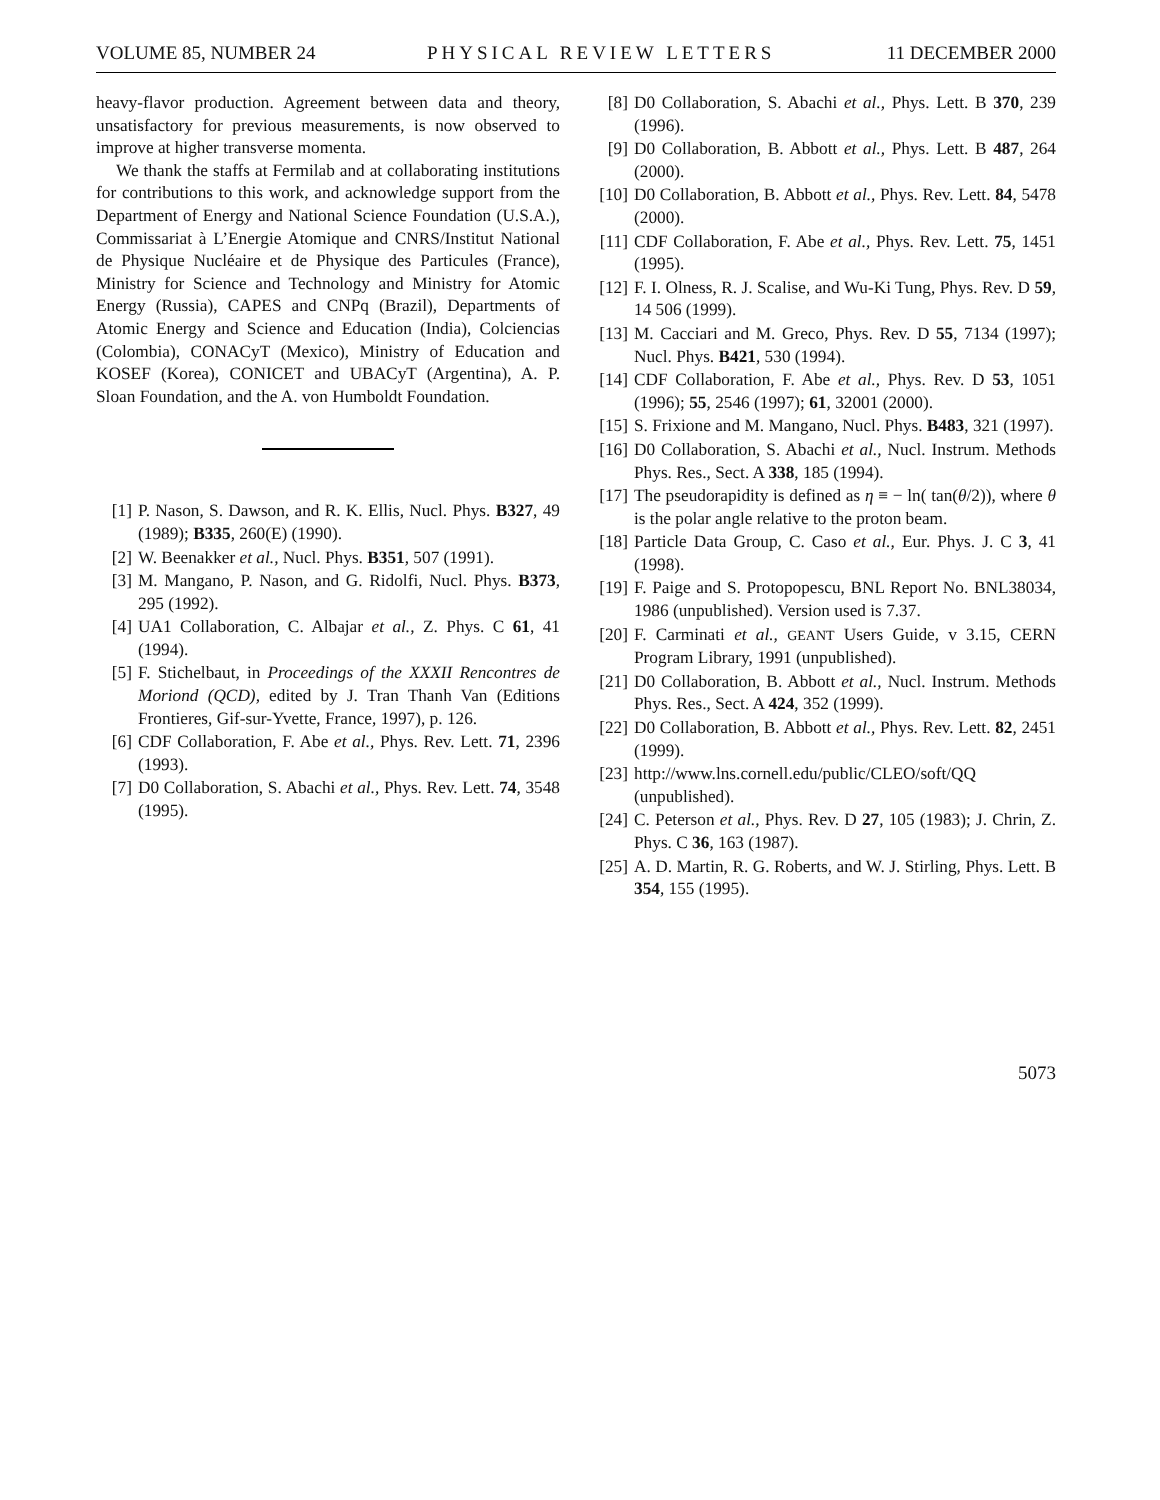VOLUME 85, NUMBER 24 PHYSICAL REVIEW LETTERS 11 DECEMBER 2000
heavy-flavor production. Agreement between data and theory, unsatisfactory for previous measurements, is now observed to improve at higher transverse momenta.
We thank the staffs at Fermilab and at collaborating institutions for contributions to this work, and acknowledge support from the Department of Energy and National Science Foundation (U.S.A.), Commissariat à L’Energie Atomique and CNRS/Institut National de Physique Nucléaire et de Physique des Particules (France), Ministry for Science and Technology and Ministry for Atomic Energy (Russia), CAPES and CNPq (Brazil), Departments of Atomic Energy and Science and Education (India), Colciencias (Colombia), CONACyT (Mexico), Ministry of Education and KOSEF (Korea), CONICET and UBACyT (Argentina), A. P. Sloan Foundation, and the A. von Humboldt Foundation.
[1] P. Nason, S. Dawson, and R. K. Ellis, Nucl. Phys. B327, 49 (1989); B335, 260(E) (1990).
[2] W. Beenakker et al., Nucl. Phys. B351, 507 (1991).
[3] M. Mangano, P. Nason, and G. Ridolfi, Nucl. Phys. B373, 295 (1992).
[4] UA1 Collaboration, C. Albajar et al., Z. Phys. C 61, 41 (1994).
[5] F. Stichelbaut, in Proceedings of the XXXII Rencontres de Moriond (QCD), edited by J. Tran Thanh Van (Editions Frontieres, Gif-sur-Yvette, France, 1997), p. 126.
[6] CDF Collaboration, F. Abe et al., Phys. Rev. Lett. 71, 2396 (1993).
[7] D0 Collaboration, S. Abachi et al., Phys. Rev. Lett. 74, 3548 (1995).
[8] D0 Collaboration, S. Abachi et al., Phys. Lett. B 370, 239 (1996).
[9] D0 Collaboration, B. Abbott et al., Phys. Lett. B 487, 264 (2000).
[10] D0 Collaboration, B. Abbott et al., Phys. Rev. Lett. 84, 5478 (2000).
[11] CDF Collaboration, F. Abe et al., Phys. Rev. Lett. 75, 1451 (1995).
[12] F. I. Olness, R. J. Scalise, and Wu-Ki Tung, Phys. Rev. D 59, 14 506 (1999).
[13] M. Cacciari and M. Greco, Phys. Rev. D 55, 7134 (1997); Nucl. Phys. B421, 530 (1994).
[14] CDF Collaboration, F. Abe et al., Phys. Rev. D 53, 1051 (1996); 55, 2546 (1997); 61, 32001 (2000).
[15] S. Frixione and M. Mangano, Nucl. Phys. B483, 321 (1997).
[16] D0 Collaboration, S. Abachi et al., Nucl. Instrum. Methods Phys. Res., Sect. A 338, 185 (1994).
[17] The pseudorapidity is defined as η ≡ − ln( tan(θ/2)), where θ is the polar angle relative to the proton beam.
[18] Particle Data Group, C. Caso et al., Eur. Phys. J. C 3, 41 (1998).
[19] F. Paige and S. Protopopescu, BNL Report No. BNL38034, 1986 (unpublished). Version used is 7.37.
[20] F. Carminati et al., GEANT Users Guide, v 3.15, CERN Program Library, 1991 (unpublished).
[21] D0 Collaboration, B. Abbott et al., Nucl. Instrum. Methods Phys. Res., Sect. A 424, 352 (1999).
[22] D0 Collaboration, B. Abbott et al., Phys. Rev. Lett. 82, 2451 (1999).
[23] http://www.lns.cornell.edu/public/CLEO/soft/QQ (unpublished).
[24] C. Peterson et al., Phys. Rev. D 27, 105 (1983); J. Chrin, Z. Phys. C 36, 163 (1987).
[25] A. D. Martin, R. G. Roberts, and W. J. Stirling, Phys. Lett. B 354, 155 (1995).
5073